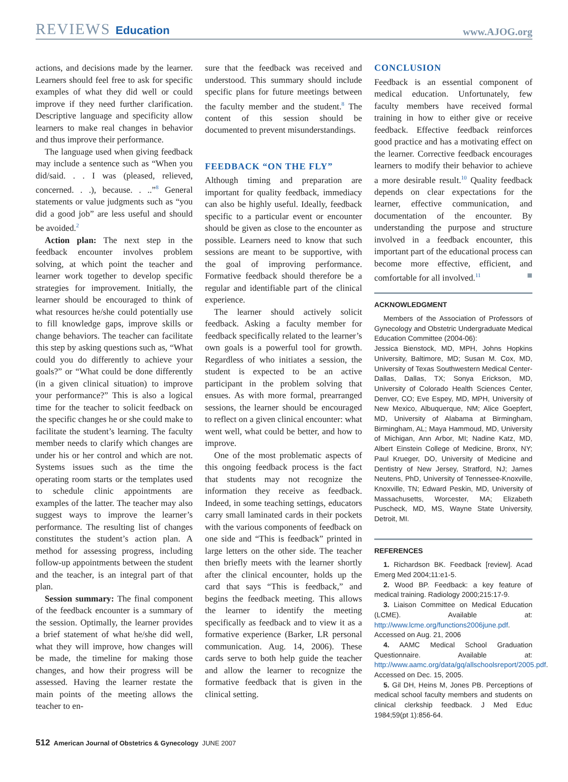REVIEWS Education
www.AJOG.org
actions, and decisions made by the learner. Learners should feel free to ask for specific examples of what they did well or could improve if they need further clarification. Descriptive language and specificity allow learners to make real changes in behavior and thus improve their performance.
The language used when giving feedback may include a sentence such as “When you did/said. . . I was (pleased, relieved, concerned. . .), because. . ..”<sup>8</sup> General statements or value judgments such as “you did a good job” are less useful and should be avoided.<sup>2</sup>
Action plan: The next step in the feedback encounter involves problem solving, at which point the teacher and learner work together to develop specific strategies for improvement. Initially, the learner should be encouraged to think of what resources he/she could potentially use to fill knowledge gaps, improve skills or change behaviors. The teacher can facilitate this step by asking questions such as, “What could you do differently to achieve your goals?” or “What could be done differently (in a given clinical situation) to improve your performance?” This is also a logical time for the teacher to solicit feedback on the specific changes he or she could make to facilitate the student’s learning. The faculty member needs to clarify which changes are under his or her control and which are not. Systems issues such as the time the operating room starts or the templates used to schedule clinic appointments are examples of the latter. The teacher may also suggest ways to improve the learner’s performance. The resulting list of changes constitutes the student’s action plan. A method for assessing progress, including follow-up appointments between the student and the teacher, is an integral part of that plan.
Session summary: The final component of the feedback encounter is a summary of the session. Optimally, the learner provides a brief statement of what he/she did well, what they will improve, how changes will be made, the timeline for making those changes, and how their progress will be assessed. Having the learner restate the main points of the meeting allows the teacher to en-
sure that the feedback was received and understood. This summary should include specific plans for future meetings between the faculty member and the student.<sup>8</sup> The content of this session should be documented to prevent misunderstandings.
FEEDBACK “ON THE FLY”
Although timing and preparation are important for quality feedback, immediacy can also be highly useful. Ideally, feedback specific to a particular event or encounter should be given as close to the encounter as possible. Learners need to know that such sessions are meant to be supportive, with the goal of improving performance. Formative feedback should therefore be a regular and identifiable part of the clinical experience.
The learner should actively solicit feedback. Asking a faculty member for feedback specifically related to the learner’s own goals is a powerful tool for growth. Regardless of who initiates a session, the student is expected to be an active participant in the problem solving that ensues. As with more formal, prearranged sessions, the learner should be encouraged to reflect on a given clinical encounter: what went well, what could be better, and how to improve.
One of the most problematic aspects of this ongoing feedback process is the fact that students may not recognize the information they receive as feedback. Indeed, in some teaching settings, educators carry small laminated cards in their pockets with the various components of feedback on one side and “This is feedback” printed in large letters on the other side. The teacher then briefly meets with the learner shortly after the clinical encounter, holds up the card that says “This is feedback,” and begins the feedback meeting. This allows the learner to identify the meeting specifically as feedback and to view it as a formative experience (Barker, LR personal communication. Aug. 14, 2006). These cards serve to both help guide the teacher and allow the learner to recognize the formative feedback that is given in the clinical setting.
CONCLUSION
Feedback is an essential component of medical education. Unfortunately, few faculty members have received formal training in how to either give or receive feedback. Effective feedback reinforces good practice and has a motivating effect on the learner. Corrective feedback encourages learners to modify their behavior to achieve a more desirable result.<sup>10</sup> Quality feedback depends on clear expectations for the learner, effective communication, and documentation of the encounter. By understanding the purpose and structure involved in a feedback encounter, this important part of the educational process can become more effective, efficient, and comfortable for all involved.<sup>11</sup> ■
ACKNOWLEDGMENT
Members of the Association of Professors of Gynecology and Obstetric Undergraduate Medical Education Committee (2004-06):
Jessica Bienstock, MD, MPH, Johns Hopkins University, Baltimore, MD; Susan M. Cox, MD, University of Texas Southwestern Medical Center-Dallas, Dallas, TX; Sonya Erickson, MD, University of Colorado Health Sciences Center, Denver, CO; Eve Espey, MD, MPH, University of New Mexico, Albuquerque, NM; Alice Goepfert, MD, University of Alabama at Birmingham, Birmingham, AL; Maya Hammoud, MD, University of Michigan, Ann Arbor, MI; Nadine Katz, MD, Albert Einstein College of Medicine, Bronx, NY; Paul Krueger, DO, University of Medicine and Dentistry of New Jersey, Stratford, NJ; James Neutens, PhD, University of Tennessee-Knoxville, Knoxville, TN; Edward Peskin, MD, University of Massachusetts, Worcester, MA; Elizabeth Puscheck, MD, MS, Wayne State University, Detroit, MI.
REFERENCES
1. Richardson BK. Feedback [review]. Acad Emerg Med 2004;11:e1-5.
2. Wood BP. Feedback: a key feature of medical training. Radiology 2000;215:17-9.
3. Liaison Committee on Medical Education (LCME). Available at: http://www.lcme.org/functions2006june.pdf. Accessed on Aug. 21, 2006
4. AAMC Medical School Graduation Questionnaire. Available at: http://www.aamc.org/data/gq/allschoolsreport/2005.pdf. Accessed on Dec. 15, 2005.
5. Gil DH, Heins M, Jones PB. Perceptions of medical school faculty members and students on clinical clerkship feedback. J Med Educ 1984;59(pt 1):856-64.
512 American Journal of Obstetrics & Gynecology JUNE 2007